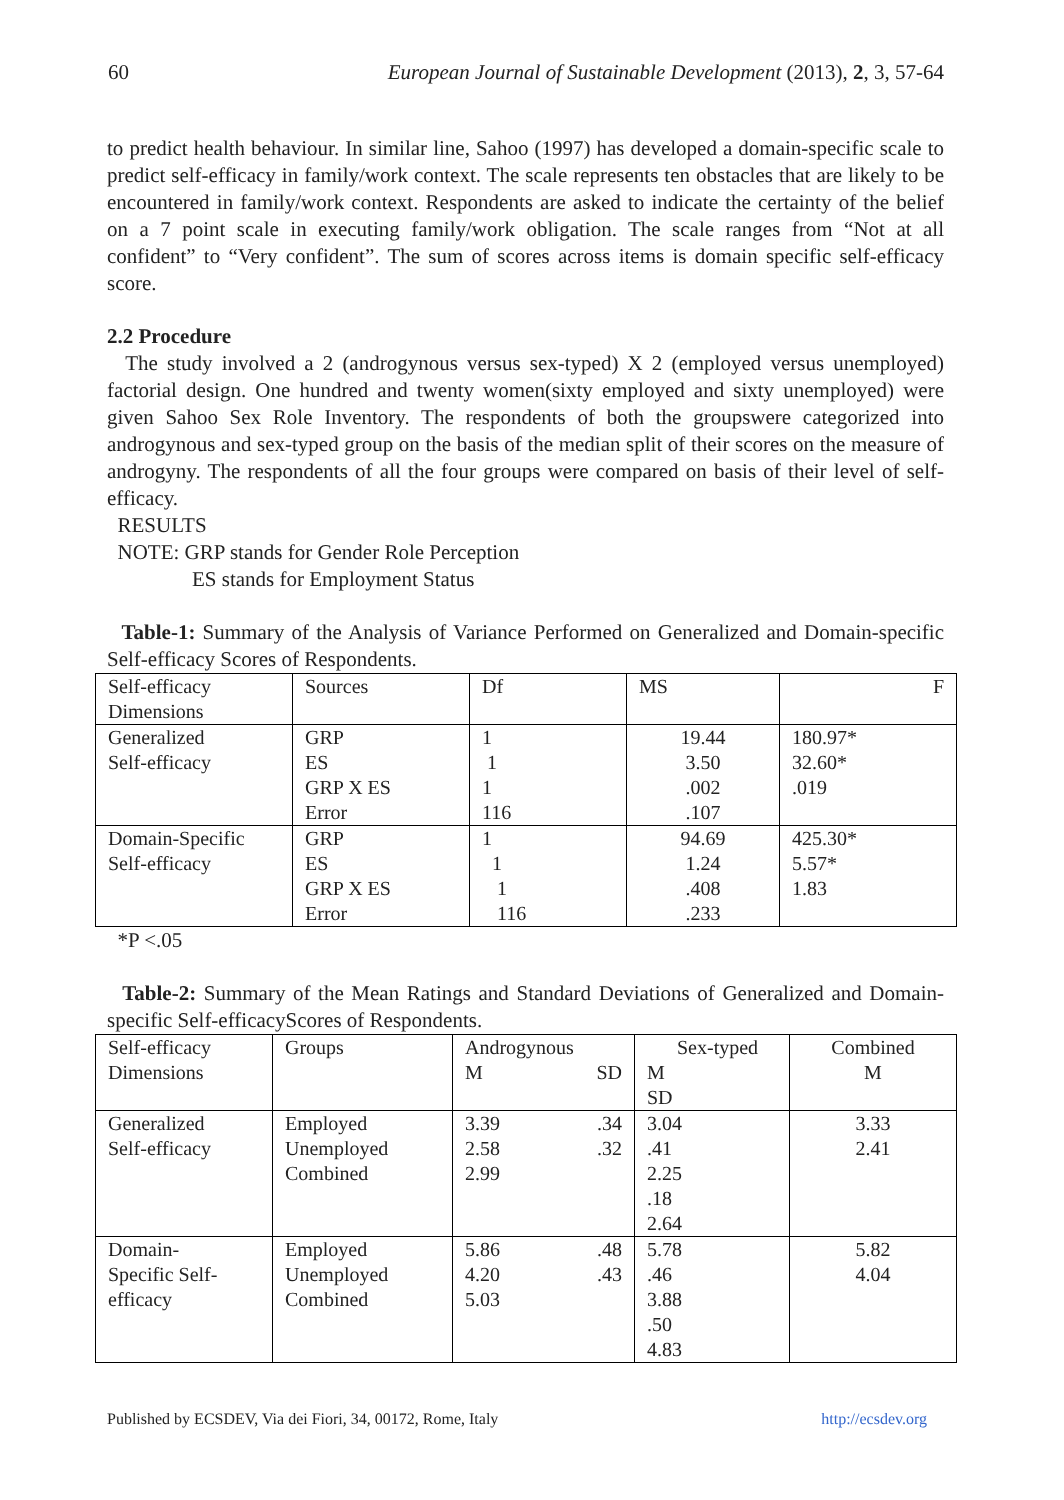60 European Journal of Sustainable Development (2013), 2, 3, 57-64
to predict health behaviour. In similar line, Sahoo (1997) has developed a domain-specific scale to predict self-efficacy in family/work context. The scale represents ten obstacles that are likely to be encountered in family/work context. Respondents are asked to indicate the certainty of the belief on a 7 point scale in executing family/work obligation. The scale ranges from “Not at all confident” to “Very confident”. The sum of scores across items is domain specific self-efficacy score.
2.2 Procedure
The study involved a 2 (androgynous versus sex-typed) X 2 (employed versus unemployed) factorial design. One hundred and twenty women(sixty employed and sixty unemployed) were given Sahoo Sex Role Inventory. The respondents of both the groupswere categorized into androgynous and sex-typed group on the basis of the median split of their scores on the measure of androgyny. The respondents of all the four groups were compared on basis of their level of self-efficacy.
RESULTS
NOTE: GRP stands for Gender Role Perception
ES stands for Employment Status
Table-1: Summary of the Analysis of Variance Performed on Generalized and Domain-specific Self-efficacy Scores of Respondents.
| Self-efficacy Dimensions | Sources | Df | MS | F |
| Generalized Self-efficacy | GRP ES GRP X ES Error | 1 1 1 116 | 19.44 3.50 .002 .107 | 180.97* 32.60* .019 |
| Domain-Specific Self-efficacy | GRP ES GRP X ES Error | 1 1 1 116 | 94.69 1.24 .408 .233 | 425.30* 5.57* 1.83 |
*P <.05
Table-2: Summary of the Mean Ratings and Standard Deviations of Generalized and Domain-specific Self-efficacyScores of Respondents.
| Self-efficacy Dimensions | Groups | Androgynous M SD | Sex-typed M SD | Combined M |
| Generalized Self-efficacy | Employed Unemployed Combined | 3.39 .34 2.58 .32 2.99 | 3.04 .41 2.25 .18 2.64 | 3.33 2.41 |
| Domain- Specific Self- efficacy | Employed Unemployed Combined | 5.86 .48 4.20 .43 5.03 | 5.78 .46 3.88 .50 4.83 | 5.82 4.04 |
Published by ECSDEV, Via dei Fiori, 34, 00172, Rome, Italy http://ecsdev.org